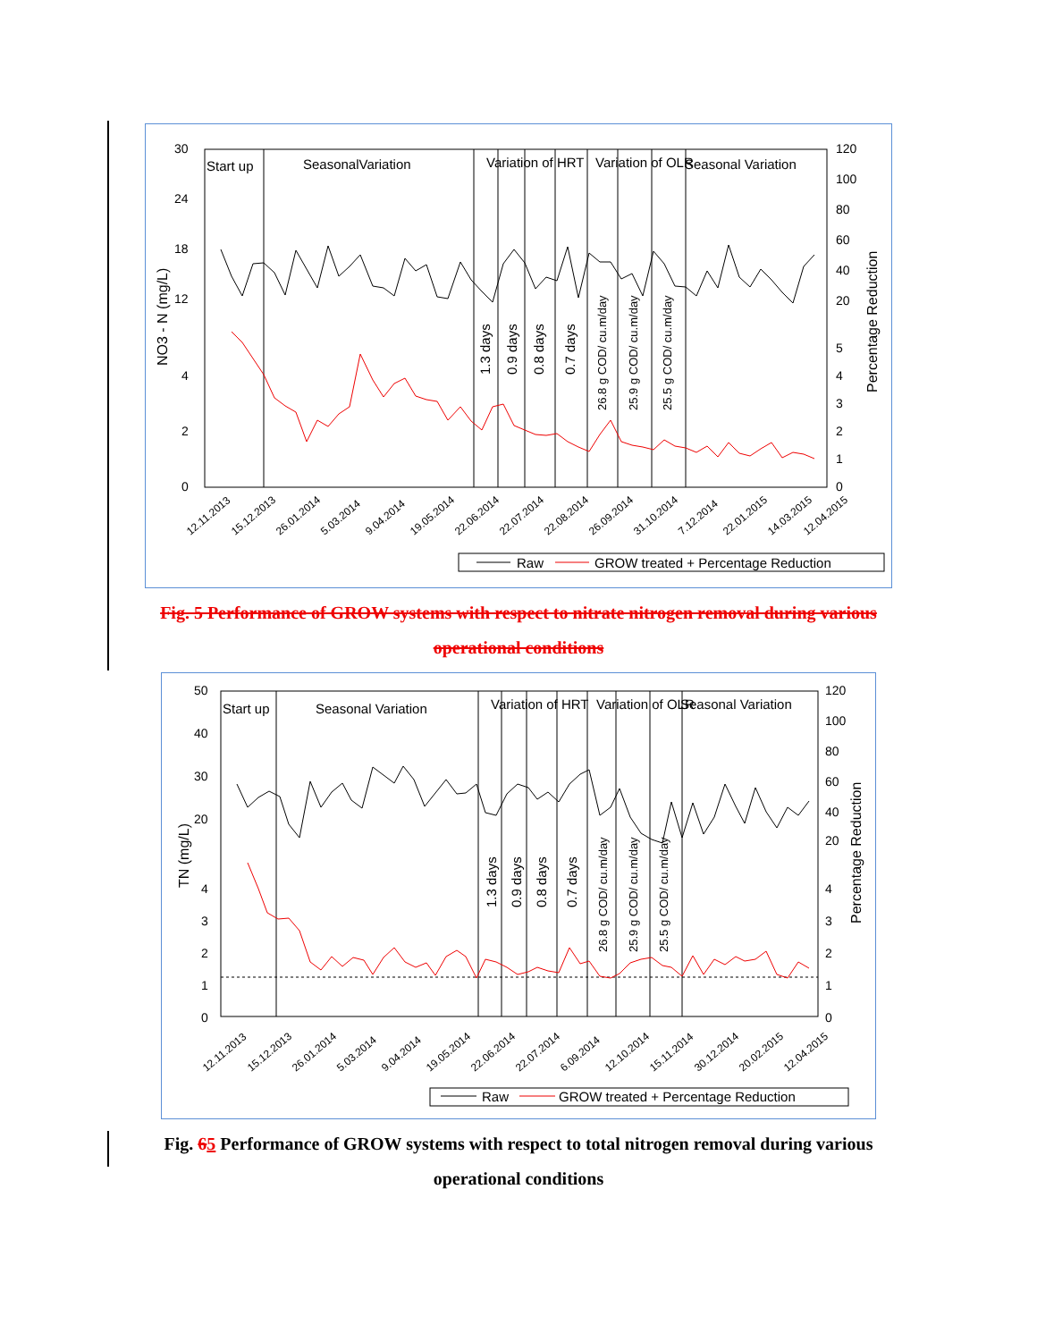30
24
18
12
4
2
0
120
100
80
60
40
20
5
4
3
2
1
0
NO3 - N (mg/L)
Percentage Reduction
Start up
SeasonalVariation
Variation of HRT
Variation of OLR
Seasonal Variation
1.3 days
0.9 days
0.8 days
0.7 days
26.8 g COD/ cu.m/day
25.9 g COD/ cu.m/day
25.5 g COD/ cu.m/day
Raw
GROW treated + Percentage Reduction
12.11.2013
15.12.2013
26.01.2014
5.03.2014
9.04.2014
19.05.2014
22.06.2014
22.07.2014
22.08.2014
26.09.2014
31.10.2014
7.12.2014
22.01.2015
14.03.2015
12.04.2015
Fig. 5 Performance of GROW systems with respect to nitrate nitrogen removal during various operational conditions
50
40
30
20
4
3
2
1
0
120
100
80
60
40
20
4
3
2
1
0
TN (mg/L)
Percentage Reduction
Start up
Seasonal Variation
Variation of HRT
Variation of OLR
Seasonal Variation
1.3 days
0.9 days
0.8 days
0.7 days
26.8 g COD/ cu.m/day
25.9 g COD/ cu.m/day
25.5 g COD/ cu.m/day
Raw
GROW treated + Percentage Reduction
12.11.2013
15.12.2013
26.01.2014
5.03.2014
9.04.2014
19.05.2014
22.06.2014
22.07.2014
6.09.2014
12.10.2014
15.11.2014
30.12.2014
20.02.2015
12.04.2015
Fig. 65 Performance of GROW systems with respect to total nitrogen removal during various operational conditions